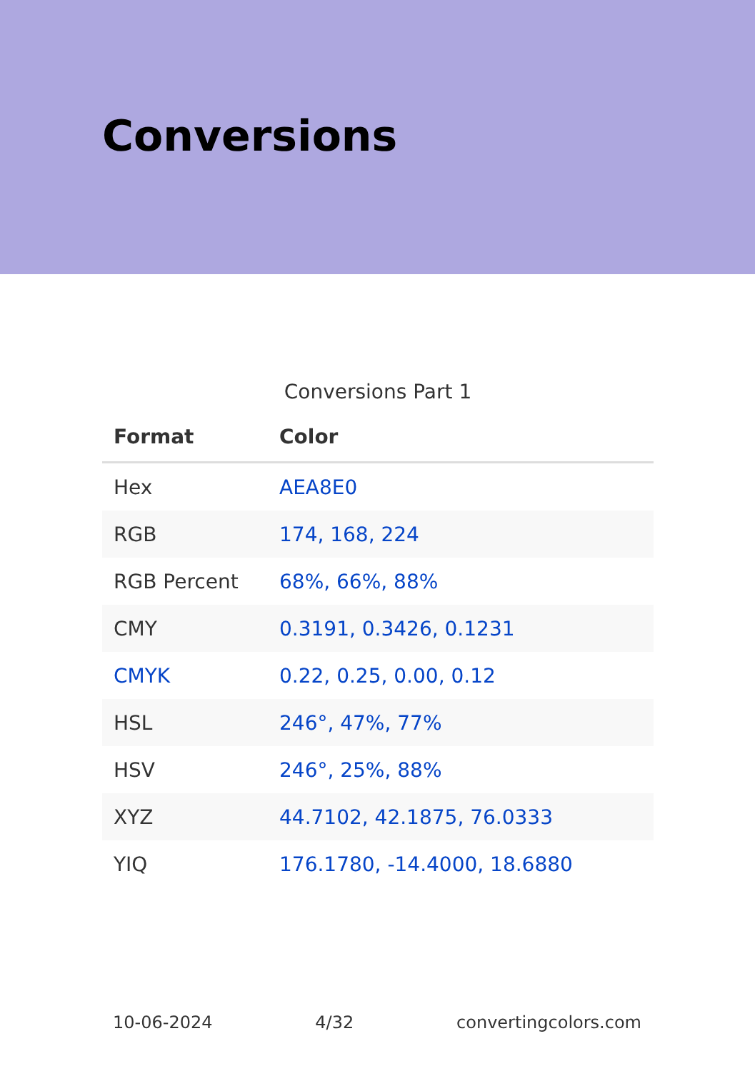Conversions
Conversions Part 1
| Format | Color |
| --- | --- |
| Hex | AEA8E0 |
| RGB | 174, 168, 224 |
| RGB Percent | 68%, 66%, 88% |
| CMY | 0.3191, 0.3426, 0.1231 |
| CMYK | 0.22, 0.25, 0.00, 0.12 |
| HSL | 246°, 47%, 77% |
| HSV | 246°, 25%, 88% |
| XYZ | 44.7102, 42.1875, 76.0333 |
| YIQ | 176.1780, -14.4000, 18.6880 |
10-06-2024 4/32 convertingcolors.com